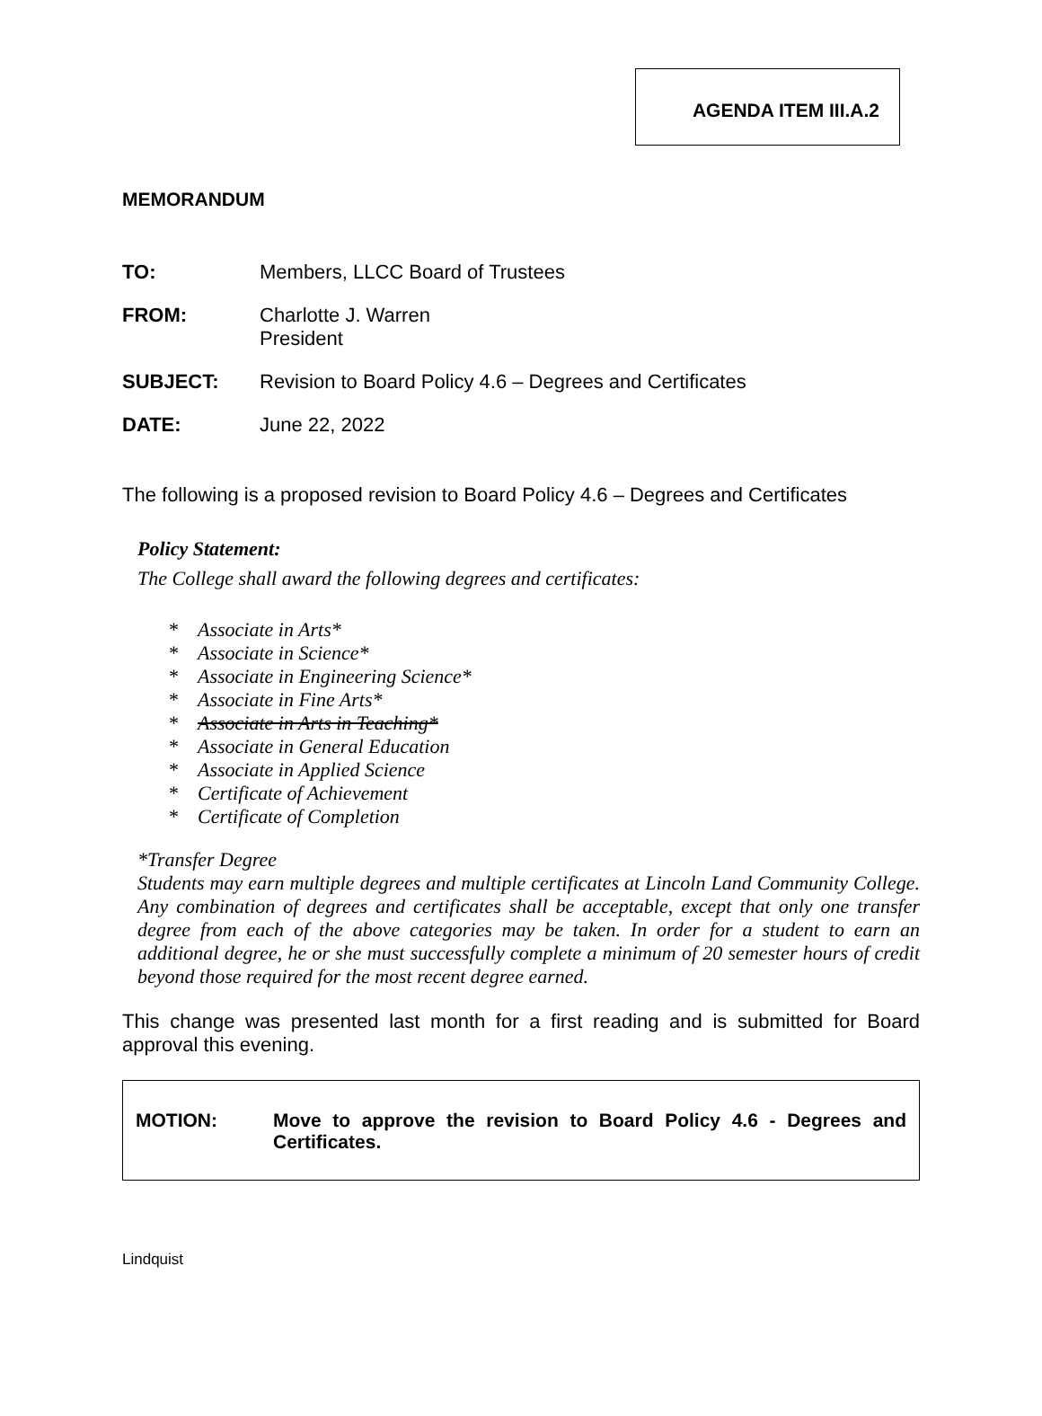AGENDA ITEM III.A.2
MEMORANDUM
TO: Members, LLCC Board of Trustees
FROM: Charlotte J. Warren
President
SUBJECT: Revision to Board Policy 4.6 – Degrees and Certificates
DATE: June 22, 2022
The following is a proposed revision to Board Policy 4.6 – Degrees and Certificates
Policy Statement:
The College shall award the following degrees and certificates:
* Associate in Arts*
* Associate in Science*
* Associate in Engineering Science*
* Associate in Fine Arts*
* Associate in Arts in Teaching*
* Associate in General Education
* Associate in Applied Science
* Certificate of Achievement
* Certificate of Completion
*Transfer Degree
Students may earn multiple degrees and multiple certificates at Lincoln Land Community College. Any combination of degrees and certificates shall be acceptable, except that only one transfer degree from each of the above categories may be taken. In order for a student to earn an additional degree, he or she must successfully complete a minimum of 20 semester hours of credit beyond those required for the most recent degree earned.
This change was presented last month for a first reading and is submitted for Board approval this evening.
MOTION: Move to approve the revision to Board Policy 4.6 - Degrees and Certificates.
Lindquist